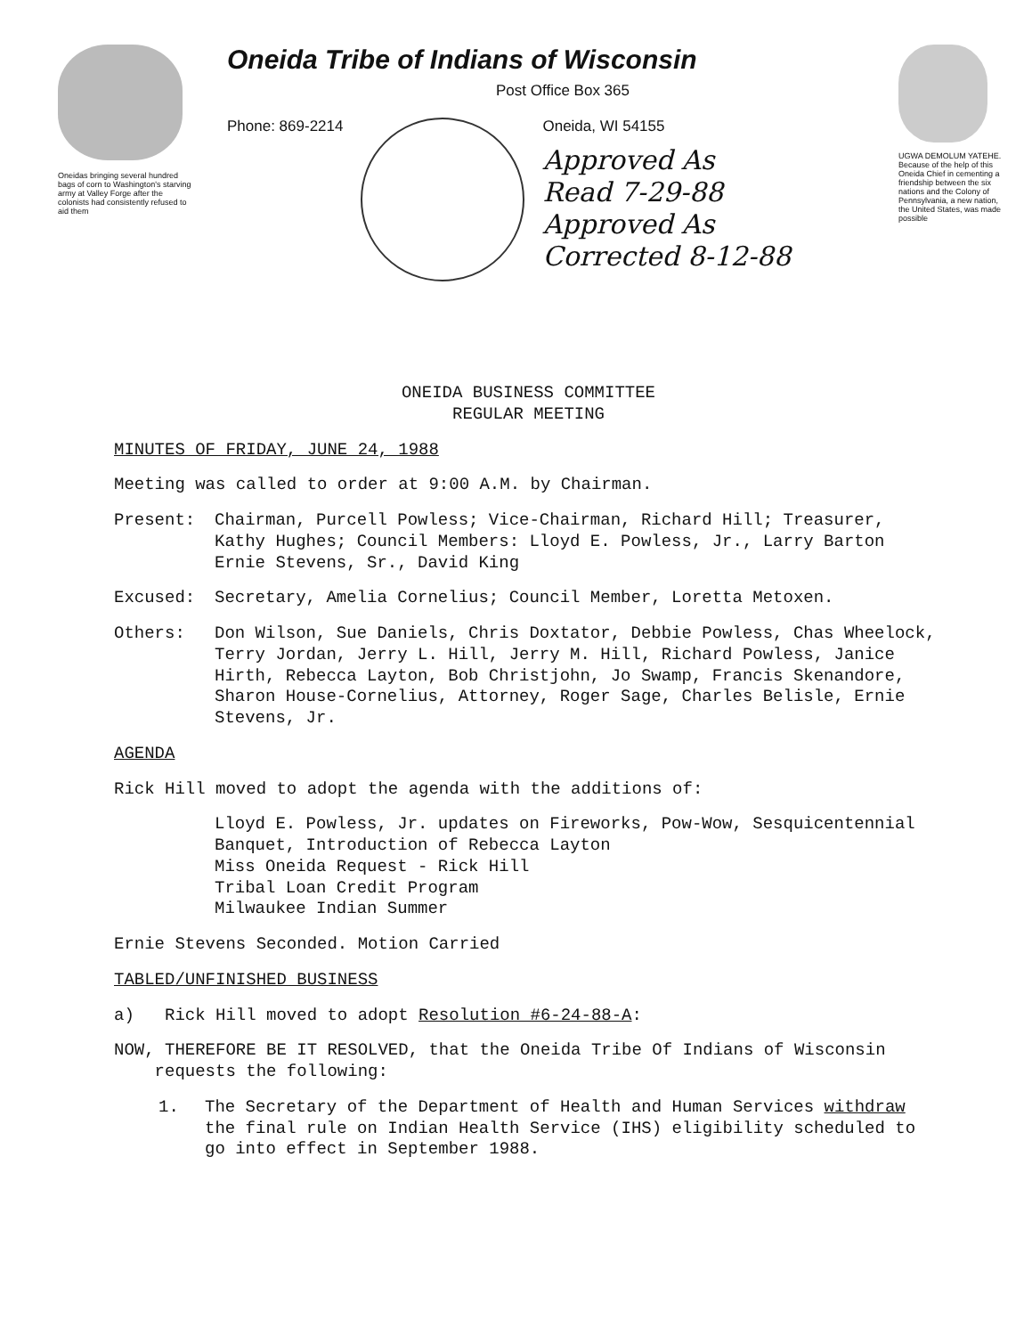Oneidas bringing several hundred bags of corn to Washington's starving army at Valley Forge after the colonists had consistently refused to aid them
Oneida Tribe of Indians of Wisconsin
Post Office Box 365
Phone: 869-2214 Oneida, WI 54155
Approved As
Read 7-29-88
Approved As
Corrected 8-12-88
UGWA DEMOLUM YATEHE. Because of the help of this Oneida Chief in cementing a friendship between the six nations and the Colony of Pennsylvania, a new nation, the United States, was made possible
ONEIDA BUSINESS COMMITTEE
REGULAR MEETING
MINUTES OF FRIDAY, JUNE 24, 1988
Meeting was called to order at 9:00 A.M. by Chairman.
Present: Chairman, Purcell Powless; Vice-Chairman, Richard Hill; Treasurer, Kathy Hughes; Council Members: Lloyd E. Powless, Jr., Larry Barton Ernie Stevens, Sr., David King
Excused: Secretary, Amelia Cornelius; Council Member, Loretta Metoxen.
Others: Don Wilson, Sue Daniels, Chris Doxtator, Debbie Powless, Chas Wheelock, Terry Jordan, Jerry L. Hill, Jerry M. Hill, Richard Powless, Janice Hirth, Rebecca Layton, Bob Christjohn, Jo Swamp, Francis Skenandore, Sharon House-Cornelius, Attorney, Roger Sage, Charles Belisle, Ernie Stevens, Jr.
AGENDA
Rick Hill moved to adopt the agenda with the additions of:
Lloyd E. Powless, Jr. updates on Fireworks, Pow-Wow, Sesquicentennial Banquet, Introduction of Rebecca Layton
Miss Oneida Request - Rick Hill
Tribal Loan Credit Program
Milwaukee Indian Summer
Ernie Stevens Seconded. Motion Carried
TABLED/UNFINISHED BUSINESS
a) Rick Hill moved to adopt Resolution #6-24-88-A:
NOW, THEREFORE BE IT RESOLVED, that the Oneida Tribe Of Indians of Wisconsin
requests the following:
1. The Secretary of the Department of Health and Human Services withdraw the final rule on Indian Health Service (IHS) eligibility scheduled to go into effect in September 1988.